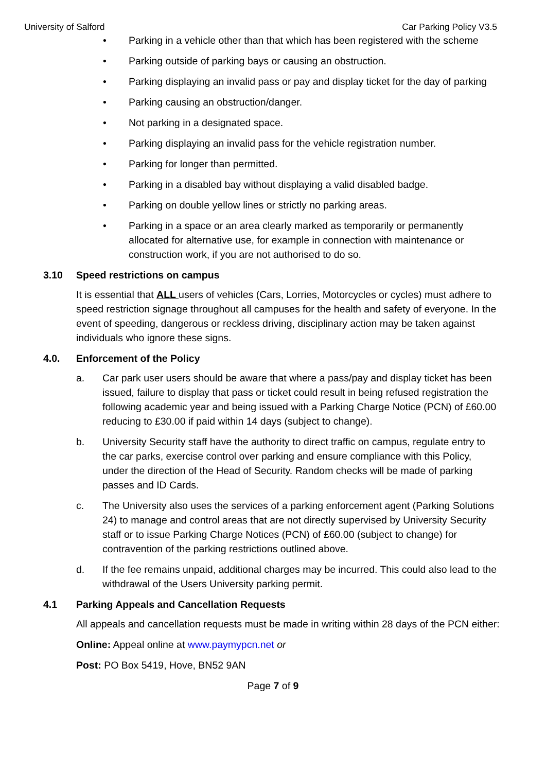University of Salford Car Parking Policy V3.5
• Parking in a vehicle other than that which has been registered with the scheme
• Parking outside of parking bays or causing an obstruction.
• Parking displaying an invalid pass or pay and display ticket for the day of parking
• Parking causing an obstruction/danger.
• Not parking in a designated space.
• Parking displaying an invalid pass for the vehicle registration number.
• Parking for longer than permitted.
• Parking in a disabled bay without displaying a valid disabled badge.
• Parking on double yellow lines or strictly no parking areas.
• Parking in a space or an area clearly marked as temporarily or permanently allocated for alternative use, for example in connection with maintenance or construction work, if you are not authorised to do so.
3.10 Speed restrictions on campus
It is essential that ALL users of vehicles (Cars, Lorries, Motorcycles or cycles) must adhere to speed restriction signage throughout all campuses for the health and safety of everyone. In the event of speeding, dangerous or reckless driving, disciplinary action may be taken against individuals who ignore these signs.
4.0. Enforcement of the Policy
a. Car park user users should be aware that where a pass/pay and display ticket has been issued, failure to display that pass or ticket could result in being refused registration the following academic year and being issued with a Parking Charge Notice (PCN) of £60.00 reducing to £30.00 if paid within 14 days (subject to change).
b. University Security staff have the authority to direct traffic on campus, regulate entry to the car parks, exercise control over parking and ensure compliance with this Policy, under the direction of the Head of Security. Random checks will be made of parking passes and ID Cards.
c. The University also uses the services of a parking enforcement agent (Parking Solutions 24) to manage and control areas that are not directly supervised by University Security staff or to issue Parking Charge Notices (PCN) of £60.00 (subject to change) for contravention of the parking restrictions outlined above.
d. If the fee remains unpaid, additional charges may be incurred. This could also lead to the withdrawal of the Users University parking permit.
4.1 Parking Appeals and Cancellation Requests
All appeals and cancellation requests must be made in writing within 28 days of the PCN either:
Online: Appeal online at www.paymypcn.net or
Post: PO Box 5419, Hove, BN52 9AN
Page 7 of 9